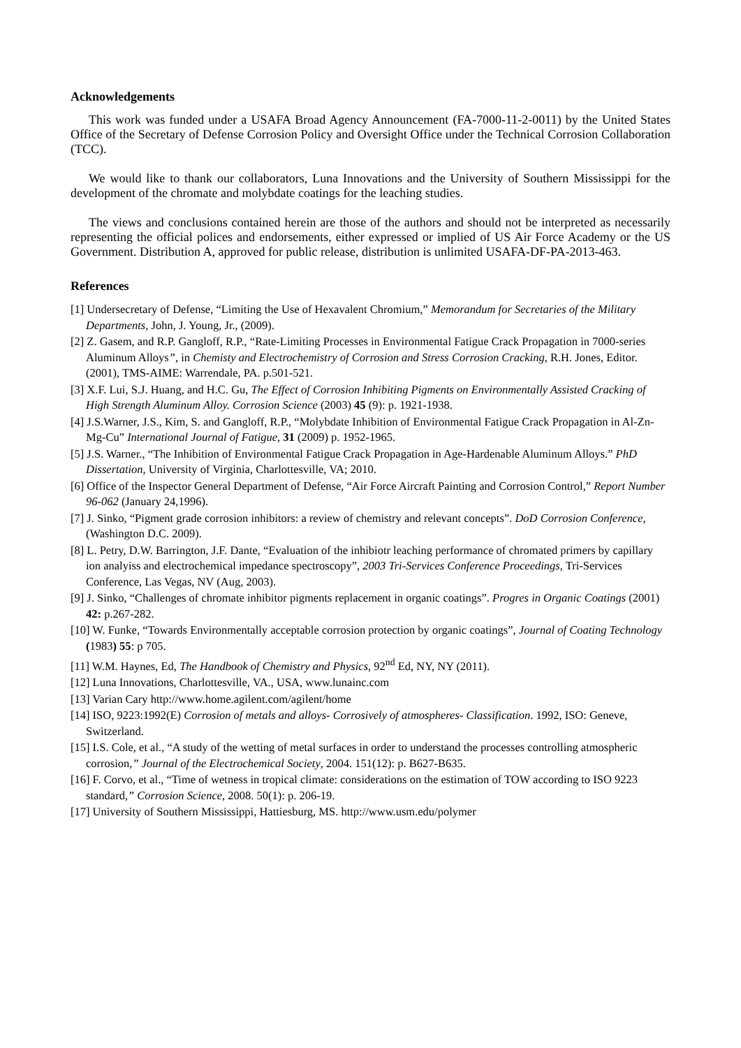Acknowledgements
This work was funded under a USAFA Broad Agency Announcement (FA-7000-11-2-0011) by the United States Office of the Secretary of Defense Corrosion Policy and Oversight Office under the Technical Corrosion Collaboration (TCC).
We would like to thank our collaborators, Luna Innovations and the University of Southern Mississippi for the development of the chromate and molybdate coatings for the leaching studies.
The views and conclusions contained herein are those of the authors and should not be interpreted as necessarily representing the official polices and endorsements, either expressed or implied of US Air Force Academy or the US Government. Distribution A, approved for public release, distribution is unlimited USAFA-DF-PA-2013-463.
References
[1] Undersecretary of Defense, “Limiting the Use of Hexavalent Chromium,” Memorandum for Secretaries of the Military Departments, John, J. Young, Jr., (2009).
[2] Z. Gasem, and R.P. Gangloff, R.P., “Rate-Limiting Processes in Environmental Fatigue Crack Propagation in 7000-series Aluminum Alloys”, in Chemisty and Electrochemistry of Corrosion and Stress Corrosion Cracking, R.H. Jones, Editor. (2001), TMS-AIME: Warrendale, PA. p.501-521.
[3] X.F. Lui, S.J. Huang, and H.C. Gu, The Effect of Corrosion Inhibiting Pigments on Environmentally Assisted Cracking of High Strength Aluminum Alloy. Corrosion Science (2003) 45 (9): p. 1921-1938.
[4] J.S.Warner, J.S., Kim, S. and Gangloff, R.P., “Molybdate Inhibition of Environmental Fatigue Crack Propagation in Al-Zn-Mg-Cu” International Journal of Fatigue, 31 (2009) p. 1952-1965.
[5] J.S. Warner., “The Inhibition of Environmental Fatigue Crack Propagation in Age-Hardenable Aluminum Alloys.” PhD Dissertation, University of Virginia, Charlottesville, VA; 2010.
[6] Office of the Inspector General Department of Defense, “Air Force Aircraft Painting and Corrosion Control,” Report Number 96-062 (January 24,1996).
[7] J. Sinko, “Pigment grade corrosion inhibitors: a review of chemistry and relevant concepts”. DoD Corrosion Conference, (Washington D.C. 2009).
[8] L. Petry, D.W. Barrington, J.F. Dante, “Evaluation of the inhibiotr leaching performance of chromated primers by capillary ion analyiss and electrochemical impedance spectroscopy”, 2003 Tri-Services Conference Proceedings, Tri-Services Conference, Las Vegas, NV (Aug, 2003).
[9] J. Sinko, “Challenges of chromate inhibitor pigments replacement in organic coatings”. Progres in Organic Coatings (2001) 42: p.267-282.
[10] W. Funke, “Towards Environmentally acceptable corrosion protection by organic coatings”, Journal of Coating Technology (1983) 55: p 705.
[11] W.M. Haynes, Ed, The Handbook of Chemistry and Physics, 92<sup>nd</sup> Ed, NY, NY (2011).
[12] Luna Innovations, Charlottesville, VA., USA, www.lunainc.com
[13] Varian Cary http://www.home.agilent.com/agilent/home
[14] ISO, 9223:1992(E) Corrosion of metals and alloys- Corrosively of atmospheres- Classification. 1992, ISO: Geneve, Switzerland.
[15] I.S. Cole, et al., “A study of the wetting of metal surfaces in order to understand the processes controlling atmospheric corrosion,” Journal of the Electrochemical Society, 2004. 151(12): p. B627-B635.
[16] F. Corvo, et al., “Time of wetness in tropical climate: considerations on the estimation of TOW according to ISO 9223 standard,” Corrosion Science, 2008. 50(1): p. 206-19.
[17] University of Southern Mississippi, Hattiesburg, MS. http://www.usm.edu/polymer